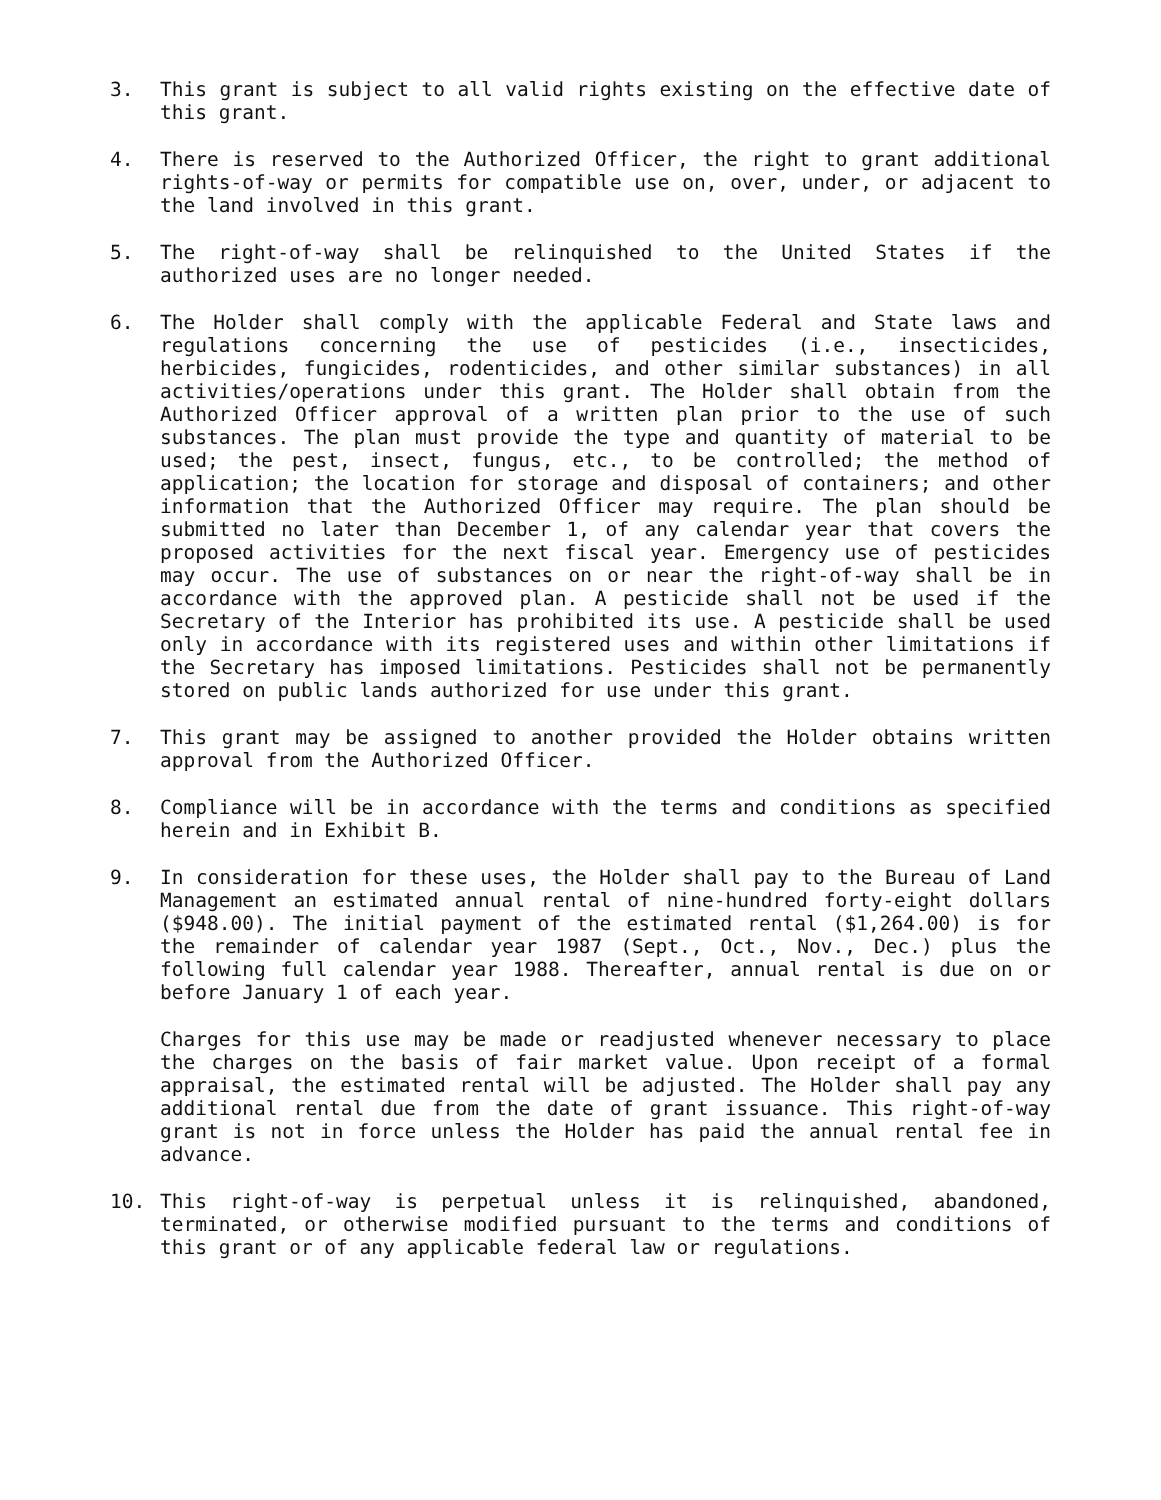3. This grant is subject to all valid rights existing on the effective date of this grant.
4. There is reserved to the Authorized Officer, the right to grant additional rights-of-way or permits for compatible use on, over, under, or adjacent to the land involved in this grant.
5. The right-of-way shall be relinquished to the United States if the authorized uses are no longer needed.
6. The Holder shall comply with the applicable Federal and State laws and regulations concerning the use of pesticides (i.e., insecticides, herbicides, fungicides, rodenticides, and other similar substances) in all activities/operations under this grant. The Holder shall obtain from the Authorized Officer approval of a written plan prior to the use of such substances. The plan must provide the type and quantity of material to be used; the pest, insect, fungus, etc., to be controlled; the method of application; the location for storage and disposal of containers; and other information that the Authorized Officer may require. The plan should be submitted no later than December 1, of any calendar year that covers the proposed activities for the next fiscal year. Emergency use of pesticides may occur. The use of substances on or near the right-of-way shall be in accordance with the approved plan. A pesticide shall not be used if the Secretary of the Interior has prohibited its use. A pesticide shall be used only in accordance with its registered uses and within other limitations if the Secretary has imposed limitations. Pesticides shall not be permanently stored on public lands authorized for use under this grant.
7. This grant may be assigned to another provided the Holder obtains written approval from the Authorized Officer.
8. Compliance will be in accordance with the terms and conditions as specified herein and in Exhibit B.
9. In consideration for these uses, the Holder shall pay to the Bureau of Land Management an estimated annual rental of nine-hundred forty-eight dollars ($948.00). The initial payment of the estimated rental ($1,264.00) is for the remainder of calendar year 1987 (Sept., Oct., Nov., Dec.) plus the following full calendar year 1988. Thereafter, annual rental is due on or before January 1 of each year.
Charges for this use may be made or readjusted whenever necessary to place the charges on the basis of fair market value. Upon receipt of a formal appraisal, the estimated rental will be adjusted. The Holder shall pay any additional rental due from the date of grant issuance. This right-of-way grant is not in force unless the Holder has paid the annual rental fee in advance.
10. This right-of-way is perpetual unless it is relinquished, abandoned, terminated, or otherwise modified pursuant to the terms and conditions of this grant or of any applicable federal law or regulations.